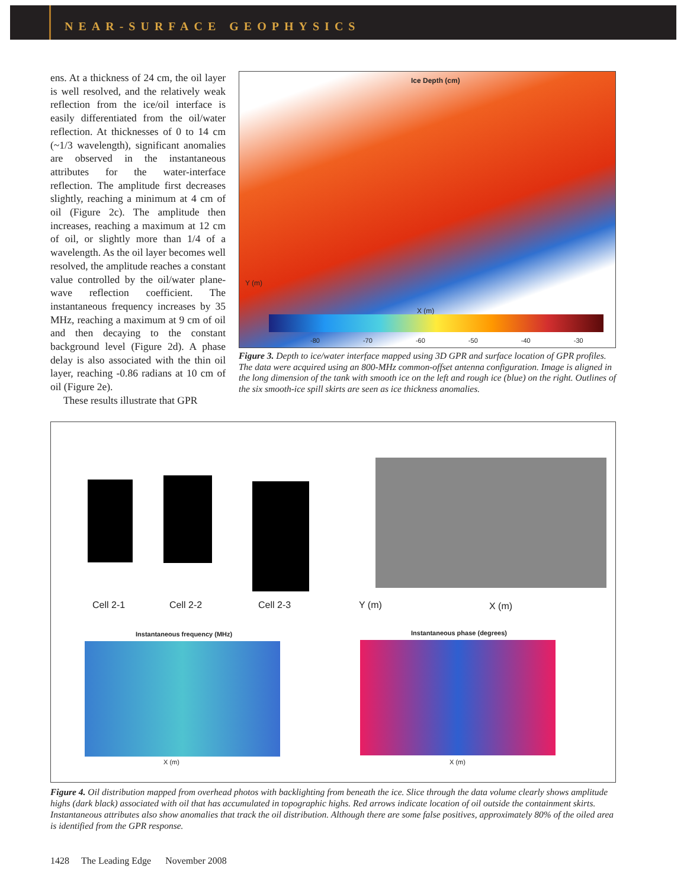NEAR-SURFACE GEOPHYSICS
ens. At a thickness of 24 cm, the oil layer is well resolved, and the relatively weak reflection from the ice/oil interface is easily differentiated from the oil/water reflection. At thicknesses of 0 to 14 cm (~1/3 wavelength), significant anomalies are observed in the instantaneous attributes for the water-interface reflection. The amplitude first decreases slightly, reaching a minimum at 4 cm of oil (Figure 2c). The amplitude then increases, reaching a maximum at 12 cm of oil, or slightly more than 1/4 of a wavelength. As the oil layer becomes well resolved, the amplitude reaches a constant value controlled by the oil/water plane-wave reflection coefficient. The instantaneous frequency increases by 35 MHz, reaching a maximum at 9 cm of oil and then decaying to the constant background level (Figure 2d). A phase delay is also associated with the thin oil layer, reaching -0.86 radians at 10 cm of oil (Figure 2e).
These results illustrate that GPR
Ice Depth (cm)
Y (m)
X (m)
-80 -70 -60 -50 -40 -30
Figure 3. Depth to ice/water interface mapped using 3D GPR and surface location of GPR profiles. The data were acquired using an 800-MHz common-offset antenna configuration. Image is aligned in the long dimension of the tank with smooth ice on the left and rough ice (blue) on the right. Outlines of the six smooth-ice spill skirts are seen as ice thickness anomalies.
Cell 2-1 Cell 2-2 Cell 2-3 Y (m) X (m)
Instantaneous frequency (MHz) Instantaneous phase (degrees)
X (m) X (m)
Figure 4. Oil distribution mapped from overhead photos with backlighting from beneath the ice. Slice through the data volume clearly shows amplitude highs (dark black) associated with oil that has accumulated in topographic highs. Red arrows indicate location of oil outside the containment skirts. Instantaneous attributes also show anomalies that track the oil distribution. Although there are some false positives, approximately 80% of the oiled area is identified from the GPR response.
1428 The Leading Edge November 2008